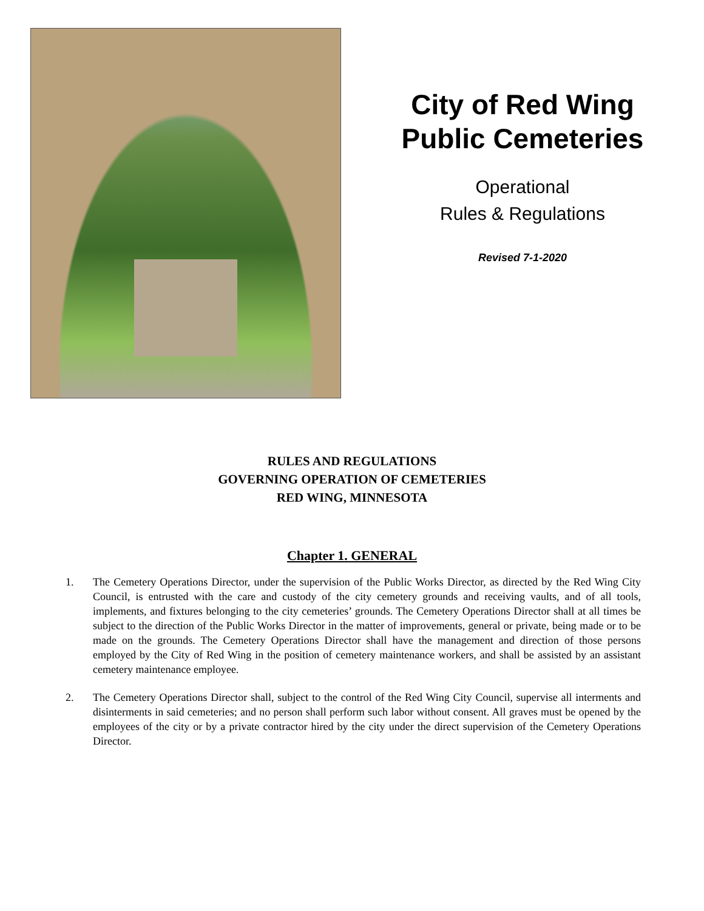City of Red Wing
Public Cemeteries
Operational
Rules & Regulations
Revised 7-1-2020
RULES AND REGULATIONS
GOVERNING OPERATION OF CEMETERIES
RED WING, MINNESOTA
Chapter 1. GENERAL
1. The Cemetery Operations Director, under the supervision of the Public Works Director, as directed by the Red Wing City Council, is entrusted with the care and custody of the city cemetery grounds and receiving vaults, and of all tools, implements, and fixtures belonging to the city cemeteries’ grounds. The Cemetery Operations Director shall at all times be subject to the direction of the Public Works Director in the matter of improvements, general or private, being made or to be made on the grounds. The Cemetery Operations Director shall have the management and direction of those persons employed by the City of Red Wing in the position of cemetery maintenance workers, and shall be assisted by an assistant cemetery maintenance employee.
2. The Cemetery Operations Director shall, subject to the control of the Red Wing City Council, supervise all interments and disinterments in said cemeteries; and no person shall perform such labor without consent. All graves must be opened by the employees of the city or by a private contractor hired by the city under the direct supervision of the Cemetery Operations Director.